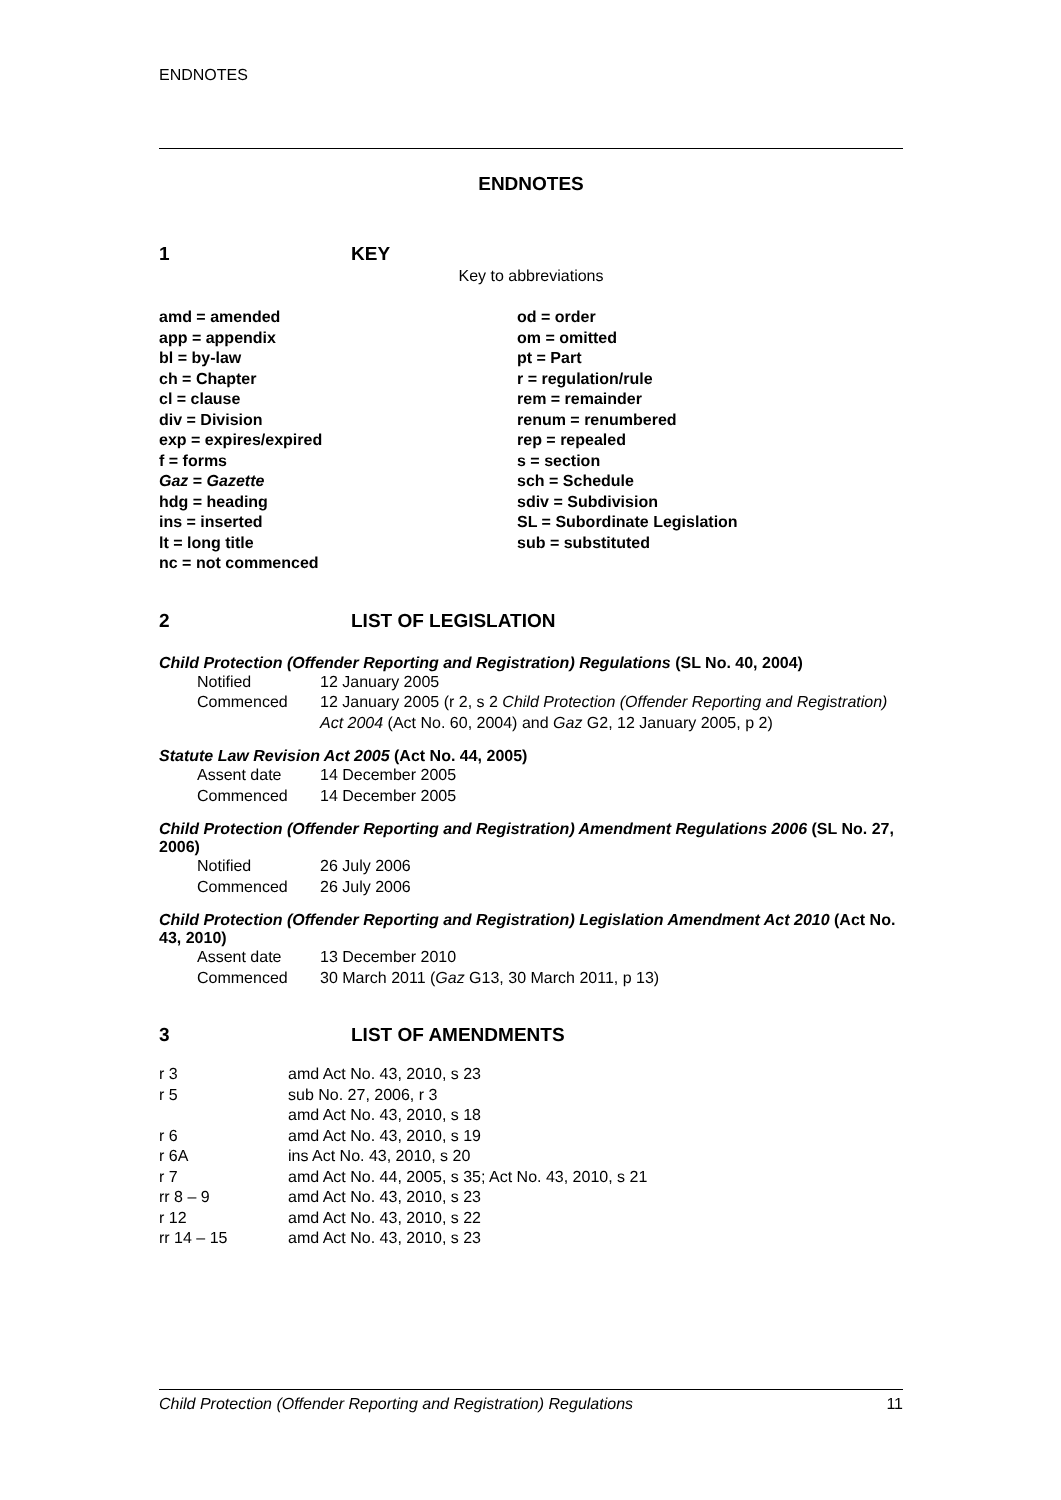ENDNOTES
ENDNOTES
1 KEY
Key to abbreviations
| amd = amended app = appendix bl = by-law ch = Chapter cl = clause div = Division exp = expires/expired f = forms Gaz = Gazette hdg = heading ins = inserted lt = long title nc = not commenced | od = order om = omitted pt = Part r = regulation/rule rem = remainder renum = renumbered rep = repealed s = section sch = Schedule sdiv = Subdivision SL = Subordinate Legislation sub = substituted |
2 LIST OF LEGISLATION
Child Protection (Offender Reporting and Registration) Regulations (SL No. 40, 2004)
| Notified | 12 January 2005 |
| Commenced | 12 January 2005 (r 2, s 2 Child Protection (Offender Reporting and Registration) Act 2004 (Act No. 60, 2004) and Gaz G2, 12 January 2005, p 2) |
Statute Law Revision Act 2005 (Act No. 44, 2005)
| Assent date | 14 December 2005 |
| Commenced | 14 December 2005 |
Child Protection (Offender Reporting and Registration) Amendment Regulations 2006 (SL No. 27, 2006)
| Notified | 26 July 2006 |
| Commenced | 26 July 2006 |
Child Protection (Offender Reporting and Registration) Legislation Amendment Act 2010 (Act No. 43, 2010)
| Assent date | 13 December 2010 |
| Commenced | 30 March 2011 ( Gaz G13, 30 March 2011, p 13) |
3 LIST OF AMENDMENTS
| r 3 | amd Act No. 43, 2010, s 23 |
| r 5 | sub No. 27, 2006, r 3 |
| | amd Act No. 43, 2010, s 18 |
| r 6 | amd Act No. 43, 2010, s 19 |
| r 6A | ins Act No. 43, 2010, s 20 |
| r 7 | amd Act No. 44, 2005, s 35; Act No. 43, 2010, s 21 |
| rr 8 – 9 | amd Act No. 43, 2010, s 23 |
| r 12 | amd Act No. 43, 2010, s 22 |
| rr 14 – 15 | amd Act No. 43, 2010, s 23 |
Child Protection (Offender Reporting and Registration) Regulations 11